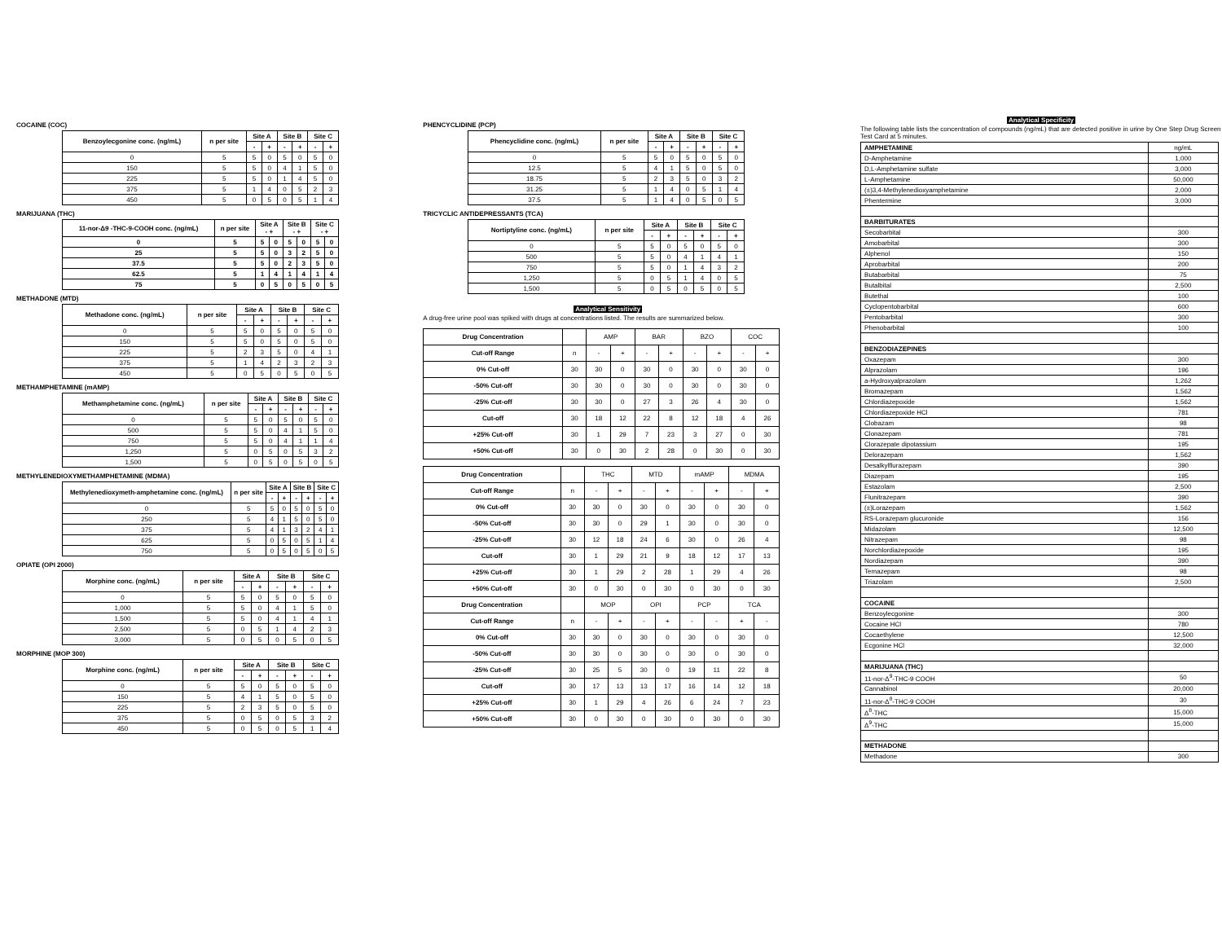COCAINE (COC)
| Benzoylecgonine conc. (ng/mL) | n per site | Site A | | Site B | | Site C | |
| --- | --- | --- | --- | --- | --- | --- | --- |
| | | - | + | - | + | - | + |
| 0 | 5 | 5 | 0 | 5 | 0 | 5 | 0 |
| 150 | 5 | 5 | 0 | 4 | 1 | 5 | 0 |
| 225 | 5 | 5 | 0 | 1 | 4 | 5 | 0 |
| 375 | 5 | 1 | 4 | 0 | 5 | 2 | 3 |
| 450 | 5 | 0 | 5 | 0 | 5 | 1 | 4 |
MARIJUANA (THC)
| 11-nor-Δ9 -THC-9-COOH conc. (ng/mL) | n per site | Site A - + | | Site B - + | | Site C - + | |
| --- | --- | --- | --- | --- | --- | --- | --- |
| 0 | 5 | 5 | 0 | 5 | 0 | 5 | 0 |
| 25 | 5 | 5 | 0 | 3 | 2 | 5 | 0 |
| 37.5 | 5 | 5 | 0 | 2 | 3 | 5 | 0 |
| 62.5 | 5 | 1 | 4 | 1 | 4 | 1 | 4 |
| 75 | 5 | 0 | 5 | 0 | 5 | 0 | 5 |
METHADONE (MTD)
| Methadone conc. (ng/mL) | n per site | Site A | | Site B | | Site C | |
| --- | --- | --- | --- | --- | --- | --- | --- |
| | | - | + | - | + | - | + |
| 0 | 5 | 5 | 0 | 5 | 0 | 5 | 0 |
| 150 | 5 | 5 | 0 | 5 | 0 | 5 | 0 |
| 225 | 5 | 2 | 3 | 5 | 0 | 4 | 1 |
| 375 | 5 | 1 | 4 | 2 | 3 | 2 | 3 |
| 450 | 5 | 0 | 5 | 0 | 5 | 0 | 5 |
METHAMPHETAMINE (mAMP)
| Methamphetamine conc. (ng/mL) | n per site | Site A | | Site B | | Site C | |
| --- | --- | --- | --- | --- | --- | --- | --- |
| | | - | + | - | + | - | + |
| 0 | 5 | 5 | 0 | 5 | 0 | 5 | 0 |
| 500 | 5 | 5 | 0 | 4 | 1 | 5 | 0 |
| 750 | 5 | 5 | 0 | 4 | 1 | 1 | 4 |
| 1,250 | 5 | 0 | 5 | 0 | 5 | 3 | 2 |
| 1,500 | 5 | 0 | 5 | 0 | 5 | 0 | 5 |
METHYLENEDIOXYMETHAMPHETAMINE (MDMA)
| Methylenedioxymeth-amphetamine conc. (ng/mL) | n per site | Site A | | Site B | | Site C | |
| --- | --- | --- | --- | --- | --- | --- | --- |
| | | - | + | - | + | - | + |
| 0 | 5 | 5 | 0 | 5 | 0 | 5 | 0 |
| 250 | 5 | 4 | 1 | 5 | 0 | 5 | 0 |
| 375 | 5 | 4 | 1 | 3 | 2 | 4 | 1 |
| 625 | 5 | 0 | 5 | 0 | 5 | 1 | 4 |
| 750 | 5 | 0 | 5 | 0 | 5 | 0 | 5 |
OPIATE (OPI 2000)
| Morphine conc. (ng/mL) | n per site | Site A | | Site B | | Site C | |
| --- | --- | --- | --- | --- | --- | --- | --- |
| | | - | + | - | + | - | + |
| 0 | 5 | 5 | 0 | 5 | 0 | 5 | 0 |
| 1,000 | 5 | 5 | 0 | 4 | 1 | 5 | 0 |
| 1,500 | 5 | 5 | 0 | 4 | 1 | 4 | 1 |
| 2,500 | 5 | 0 | 5 | 1 | 4 | 2 | 3 |
| 3,000 | 5 | 0 | 5 | 0 | 5 | 0 | 5 |
MORPHINE (MOP 300)
| Morphine conc. (ng/mL) | n per site | Site A | | Site B | | Site C | |
| --- | --- | --- | --- | --- | --- | --- | --- |
| | | - | + | - | + | - | + |
| 0 | 5 | 5 | 0 | 5 | 0 | 5 | 0 |
| 150 | 5 | 4 | 1 | 5 | 0 | 5 | 0 |
| 225 | 5 | 2 | 3 | 5 | 0 | 5 | 0 |
| 375 | 5 | 0 | 5 | 0 | 5 | 3 | 2 |
| 450 | 5 | 0 | 5 | 0 | 5 | 1 | 4 |
PHENCYCLIDINE (PCP)
| Phencyclidine conc. (ng/mL) | n per site | Site A | | Site B | | Site C | |
| --- | --- | --- | --- | --- | --- | --- | --- |
| | | - | + | - | + | - | + |
| 0 | 5 | 5 | 0 | 5 | 0 | 5 | 0 |
| 12.5 | 5 | 4 | 1 | 5 | 0 | 5 | 0 |
| 18.75 | 5 | 2 | 3 | 5 | 0 | 3 | 2 |
| 31.25 | 5 | 1 | 4 | 0 | 5 | 1 | 4 |
| 37.5 | 5 | 1 | 4 | 0 | 5 | 0 | 5 |
TRICYCLIC ANTIDEPRESSANTS (TCA)
| Nortiptyline conc. (ng/mL) | n per site | Site A | | Site B | | Site C | |
| --- | --- | --- | --- | --- | --- | --- | --- |
| | | - | + | - | + | - | + |
| 0 | 5 | 5 | 0 | 5 | 0 | 5 | 0 |
| 500 | 5 | 5 | 0 | 4 | 1 | 4 | 1 |
| 750 | 5 | 5 | 0 | 1 | 4 | 3 | 2 |
| 1,250 | 5 | 0 | 5 | 1 | 4 | 0 | 5 |
| 1,500 | 5 | 0 | 5 | 0 | 5 | 0 | 5 |
Analytical Sensitivity
A drug-free urine pool was spiked with drugs at concentrations listed. The results are summarized below.
| Drug Concentration | | AMP | | BAR | | BZO | | COC | |
| Cut-off Range | n | - | + | - | + | - | + | - | + |
| 0% Cut-off | 30 | 30 | 0 | 30 | 0 | 30 | 0 | 30 | 0 |
| -50% Cut-off | 30 | 30 | 0 | 30 | 0 | 30 | 0 | 30 | 0 |
| -25% Cut-off | 30 | 30 | 0 | 27 | 3 | 26 | 4 | 30 | 0 |
| Cut-off | 30 | 18 | 12 | 22 | 8 | 12 | 18 | 4 | 26 |
| +25% Cut-off | 30 | 1 | 29 | 7 | 23 | 3 | 27 | 0 | 30 |
| +50% Cut-off | 30 | 0 | 30 | 2 | 28 | 0 | 30 | 0 | 30 |
| Drug Concentration | | THC | | MTD | | mAMP | | MDMA | |
| Cut-off Range | n | - | + | - | + | - | + | - | + |
| 0% Cut-off | 30 | 30 | 0 | 30 | 0 | 30 | 0 | 30 | 0 |
| -50% Cut-off | 30 | 30 | 0 | 29 | 1 | 30 | 0 | 30 | 0 |
| -25% Cut-off | 30 | 12 | 18 | 24 | 6 | 30 | 0 | 26 | 4 |
| Cut-off | 30 | 1 | 29 | 21 | 9 | 18 | 12 | 17 | 13 |
| +25% Cut-off | 30 | 1 | 29 | 2 | 28 | 1 | 29 | 4 | 26 |
| +50% Cut-off | 30 | 0 | 30 | 0 | 30 | 0 | 30 | 0 | 30 |
| Drug Concentration | | MOP | | OPI | | PCP | | TCA | |
| Cut-off Range | n | - | + | - | + | - | - | + | - |
| 0% Cut-off | 30 | 30 | 0 | 30 | 0 | 30 | 0 | 30 | 0 |
| -50% Cut-off | 30 | 30 | 0 | 30 | 0 | 30 | 0 | 30 | 0 |
| -25% Cut-off | 30 | 25 | 5 | 30 | 0 | 19 | 11 | 22 | 8 |
| Cut-off | 30 | 17 | 13 | 13 | 17 | 16 | 14 | 12 | 18 |
| +25% Cut-off | 30 | 1 | 29 | 4 | 26 | 6 | 24 | 7 | 23 |
| +50% Cut-off | 30 | 0 | 30 | 0 | 30 | 0 | 30 | 0 | 30 |
Analytical Specificity
The following table lists the concentration of compounds (ng/mL) that are detected positive in urine by One Step Drug Screen Test Card at 5 minutes.
| AMPHETAMINE | ng/mL |
| D-Amphetamine | 1,000 |
| D,L-Amphetamine sulfate | 3,000 |
| L-Amphetamine | 50,000 |
| (±)3,4-Methylenedioxyamphetamine | 2,000 |
| Phentermine | 3,000 |
| BARBITURATES | |
| Secobarbital | 300 |
| Amobarbital | 300 |
| Alphenol | 150 |
| Aprobarbital | 200 |
| Butabarbital | 75 |
| Butalbital | 2,500 |
| Butethal | 100 |
| Cyclopentobarbital | 600 |
| Pentobarbital | 300 |
| Phenobarbital | 100 |
| BENZODIAZEPINES | |
| Oxazepam | 300 |
| Alprazolam | 196 |
| a-Hydroxyalprazolam | 1,262 |
| Bromazepam | 1,562 |
| Chlordiazepoxide | 1,562 |
| Chlordiazepoxide HCl | 781 |
| Clobazam | 98 |
| Clonazepam | 781 |
| Clorazepate dipotassium | 195 |
| Delorazepam | 1,562 |
| Desalkylflurazepam | 390 |
| Diazepam | 195 |
| Estazolam | 2,500 |
| Flunitrazepam | 390 |
| (±)Lorazepam | 1,562 |
| RS-Lorazepam glucuronide | 156 |
| Midazolam | 12,500 |
| Nitrazepam | 98 |
| Norchlordiazepoxide | 195 |
| Nordiazepam | 390 |
| Temazepam | 98 |
| Triazolam | 2,500 |
| COCAINE | |
| Benzoylecgonine | 300 |
| Cocaine HCl | 780 |
| Cocaethylene | 12,500 |
| Ecgonine HCl | 32,000 |
| MARIJUANA (THC) | |
| 11-nor-Δ<sup>9</sup>-THC-9 COOH | 50 |
| Cannabinol | 20,000 |
| 11-nor-Δ<sup>8</sup>-THC-9 COOH | 30 |
| Δ<sup>8</sup>-THC | 15,000 |
| Δ<sup>9</sup>-THC | 15,000 |
| METHADONE | |
| Methadone | 300 |